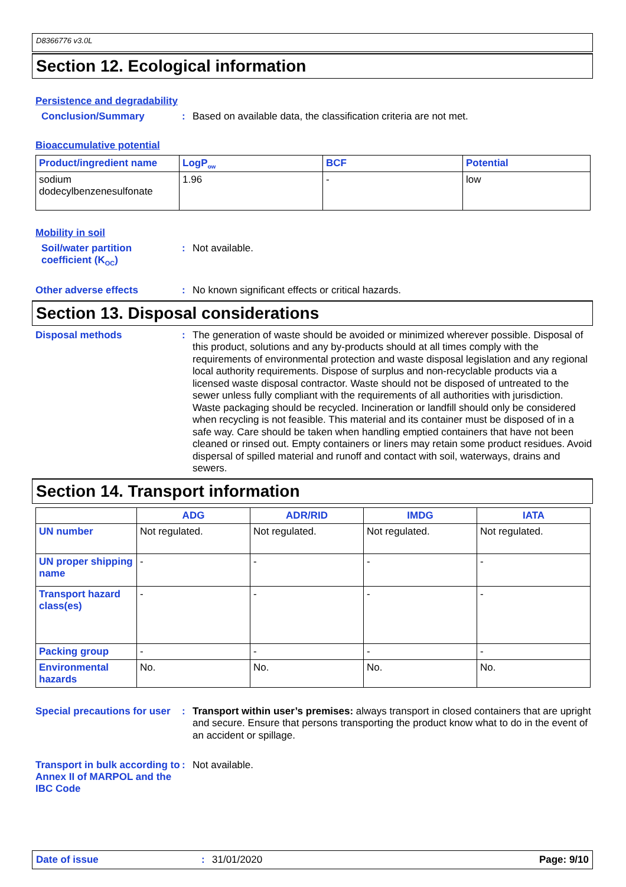D8366776 v3.0L
Section 12. Ecological information
Persistence and degradability
Conclusion/Summary :
Based on available data, the classification criteria are not met.
Bioaccumulative potential
| Product/ingredient name | LogP<sub>ow</sub> | BCF | Potential |
| --- | --- | --- | --- |
| sodium dodecylbenzenesulfonate | 1.96 | - | low |
Mobility in soil
Soil/water partition coefficient (K<sub>OC</sub>)
:
Not available.
Other adverse effects :
No known significant effects or critical hazards.
Section 13. Disposal considerations
Disposal methods :
The generation of waste should be avoided or minimized wherever possible. Disposal of this product, solutions and any by-products should at all times comply with the requirements of environmental protection and waste disposal legislation and any regional local authority requirements. Dispose of surplus and non-recyclable products via a licensed waste disposal contractor. Waste should not be disposed of untreated to the sewer unless fully compliant with the requirements of all authorities with jurisdiction. Waste packaging should be recycled. Incineration or landfill should only be considered when recycling is not feasible. This material and its container must be disposed of in a safe way. Care should be taken when handling emptied containers that have not been cleaned or rinsed out. Empty containers or liners may retain some product residues. Avoid dispersal of spilled material and runoff and contact with soil, waterways, drains and sewers.
Section 14. Transport information
| | ADG | ADR/RID | IMDG | IATA |
| --- | --- | --- | --- | --- |
| UN number | Not regulated. | Not regulated. | Not regulated. | Not regulated. |
| UN proper shipping name | - | - | - | - |
| Transport hazard class(es) | - | - | - | - |
| Packing group | - | - | - | - |
| Environmental hazards | No. | No. | No. | No. |
Special precautions for user
:
Transport within user’s premises: always transport in closed containers that are upright and secure. Ensure that persons transporting the product know what to do in the event of an accident or spillage.
Transport in bulk according to Annex II of MARPOL and the IBC Code
:
Not available.
Date of issue: 31/01/2020 Page: 9/10